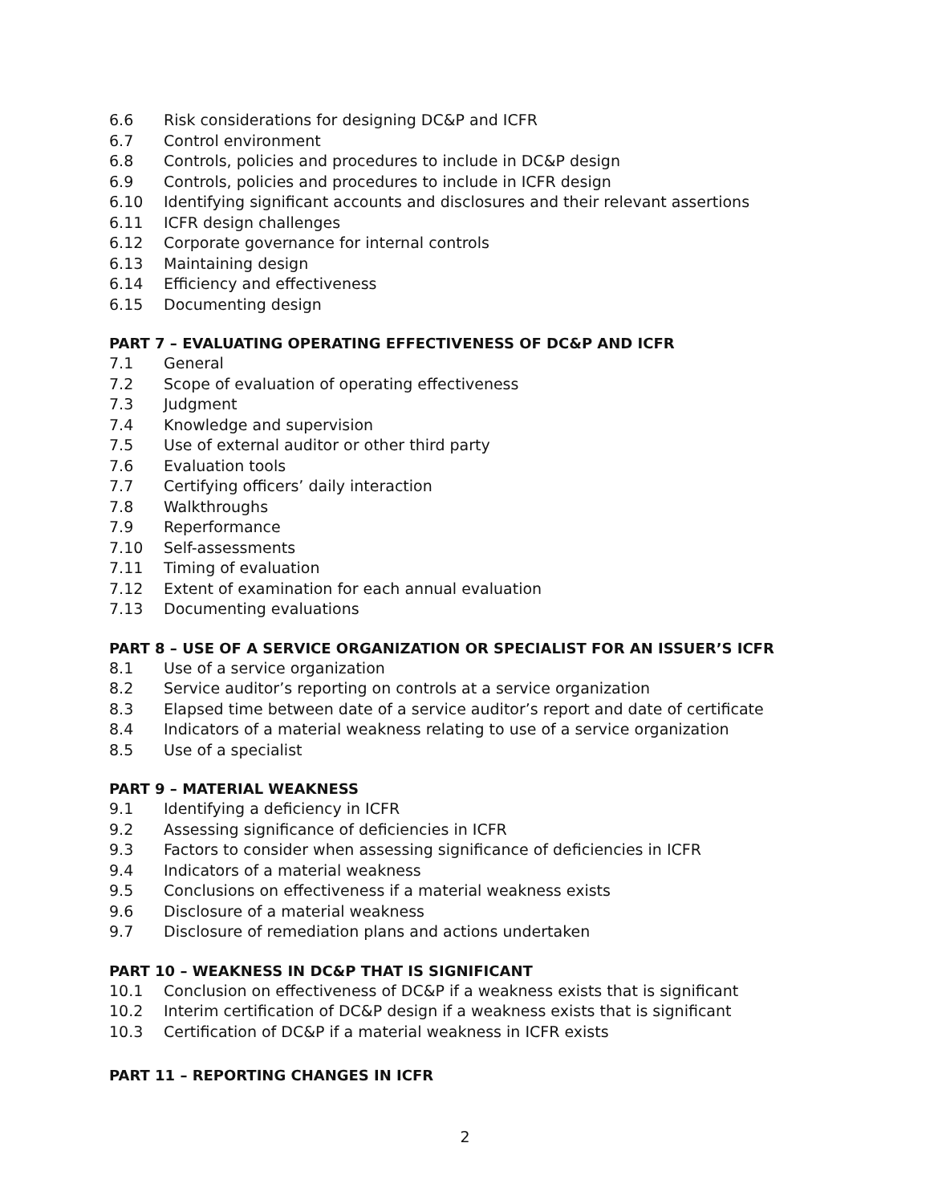6.6 Risk considerations for designing DC&P and ICFR
6.7 Control environment
6.8 Controls, policies and procedures to include in DC&P design
6.9 Controls, policies and procedures to include in ICFR design
6.10 Identifying significant accounts and disclosures and their relevant assertions
6.11 ICFR design challenges
6.12 Corporate governance for internal controls
6.13 Maintaining design
6.14 Efficiency and effectiveness
6.15 Documenting design
PART 7 – EVALUATING OPERATING EFFECTIVENESS OF DC&P AND ICFR
7.1 General
7.2 Scope of evaluation of operating effectiveness
7.3 Judgment
7.4 Knowledge and supervision
7.5 Use of external auditor or other third party
7.6 Evaluation tools
7.7 Certifying officers’ daily interaction
7.8 Walkthroughs
7.9 Reperformance
7.10 Self-assessments
7.11 Timing of evaluation
7.12 Extent of examination for each annual evaluation
7.13 Documenting evaluations
PART 8 – USE OF A SERVICE ORGANIZATION OR SPECIALIST FOR AN ISSUER’S ICFR
8.1 Use of a service organization
8.2 Service auditor’s reporting on controls at a service organization
8.3 Elapsed time between date of a service auditor’s report and date of certificate
8.4 Indicators of a material weakness relating to use of a service organization
8.5 Use of a specialist
PART 9 – MATERIAL WEAKNESS
9.1 Identifying a deficiency in ICFR
9.2 Assessing significance of deficiencies in ICFR
9.3 Factors to consider when assessing significance of deficiencies in ICFR
9.4 Indicators of a material weakness
9.5 Conclusions on effectiveness if a material weakness exists
9.6 Disclosure of a material weakness
9.7 Disclosure of remediation plans and actions undertaken
PART 10 – WEAKNESS IN DC&P THAT IS SIGNIFICANT
10.1 Conclusion on effectiveness of DC&P if a weakness exists that is significant
10.2 Interim certification of DC&P design if a weakness exists that is significant
10.3 Certification of DC&P if a material weakness in ICFR exists
PART 11 – REPORTING CHANGES IN ICFR
2